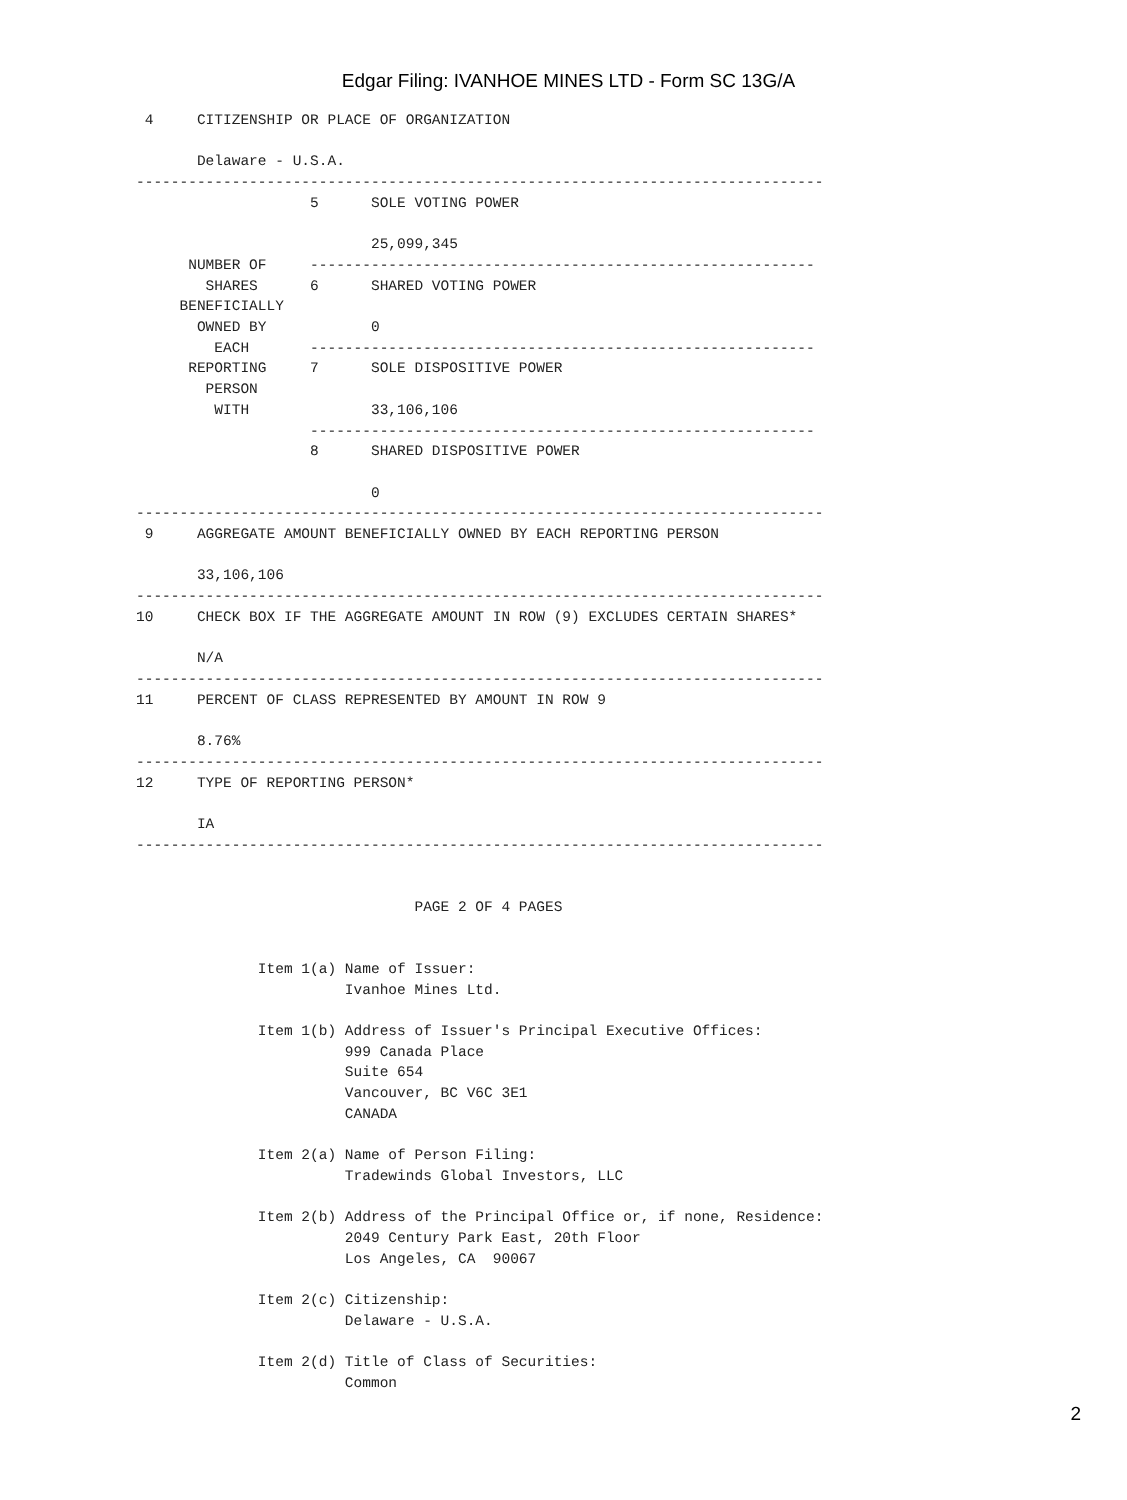Edgar Filing: IVANHOE MINES LTD - Form SC 13G/A
 4     CITIZENSHIP OR PLACE OF ORGANIZATION

       Delaware - U.S.A.
-------------------------------------------------------------------------------
                    5      SOLE VOTING POWER

                           25,099,345
      NUMBER OF     ----------------------------------------------------------
        SHARES      6      SHARED VOTING POWER
     BENEFICIALLY
       OWNED BY            0
         EACH       ----------------------------------------------------------
      REPORTING     7      SOLE DISPOSITIVE POWER
        PERSON
         WITH              33,106,106
                    ----------------------------------------------------------
                    8      SHARED DISPOSITIVE POWER

                           0
-------------------------------------------------------------------------------
 9     AGGREGATE AMOUNT BENEFICIALLY OWNED BY EACH REPORTING PERSON

       33,106,106
-------------------------------------------------------------------------------
10     CHECK BOX IF THE AGGREGATE AMOUNT IN ROW (9) EXCLUDES CERTAIN SHARES*

       N/A
-------------------------------------------------------------------------------
11     PERCENT OF CLASS REPRESENTED BY AMOUNT IN ROW 9

       8.76%
-------------------------------------------------------------------------------
12     TYPE OF REPORTING PERSON*

       IA
-------------------------------------------------------------------------------


                                PAGE 2 OF 4 PAGES


              Item 1(a) Name of Issuer:
                        Ivanhoe Mines Ltd.

              Item 1(b) Address of Issuer's Principal Executive Offices:
                        999 Canada Place
                        Suite 654
                        Vancouver, BC V6C 3E1
                        CANADA

              Item 2(a) Name of Person Filing:
                        Tradewinds Global Investors, LLC

              Item 2(b) Address of the Principal Office or, if none, Residence:
                        2049 Century Park East, 20th Floor
                        Los Angeles, CA  90067

              Item 2(c) Citizenship:
                        Delaware - U.S.A.

              Item 2(d) Title of Class of Securities:
                        Common
2